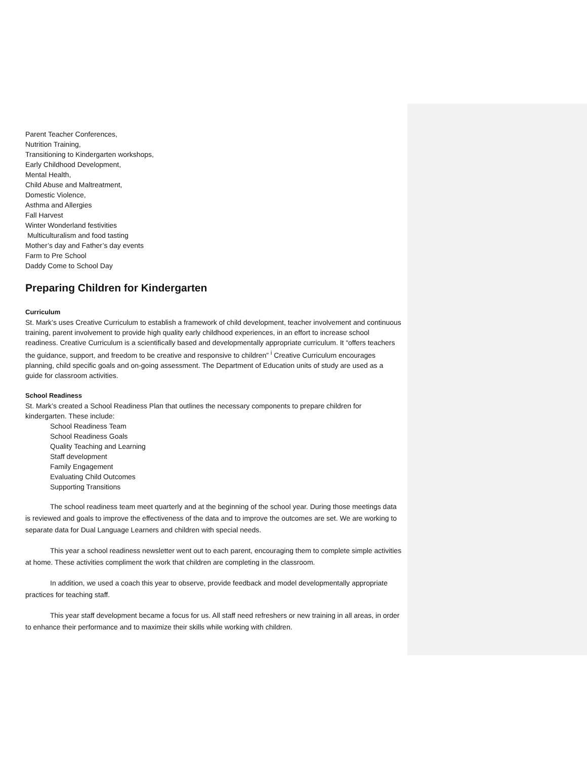Parent Teacher Conferences,
Nutrition Training,
Transitioning to Kindergarten workshops,
Early Childhood Development,
Mental Health,
Child Abuse and Maltreatment,
Domestic Violence,
Asthma and Allergies
Fall Harvest
Winter Wonderland festivities
Multiculturalism and food tasting
Mother’s day and Father’s day events
Farm to Pre School
Daddy Come to School Day
Preparing Children for Kindergarten
Curriculum
St. Mark’s uses Creative Curriculum to establish a framework of child development, teacher involvement and continuous training, parent involvement to provide high quality early childhood experiences, in an effort to increase school readiness. Creative Curriculum is a scientifically based and developmentally appropriate curriculum. It “offers teachers the guidance, support, and freedom to be creative and responsive to children” <sup>i</sup> Creative Curriculum encourages planning, child specific goals and on-going assessment. The Department of Education units of study are used as a guide for classroom activities.
School Readiness
St. Mark’s created a School Readiness Plan that outlines the necessary components to prepare children for kindergarten. These include:
School Readiness Team
School Readiness Goals
Quality Teaching and Learning
Staff development
Family Engagement
Evaluating Child Outcomes
Supporting Transitions
The school readiness team meet quarterly and at the beginning of the school year. During those meetings data is reviewed and goals to improve the effectiveness of the data and to improve the outcomes are set. We are working to separate data for Dual Language Learners and children with special needs.
This year a school readiness newsletter went out to each parent, encouraging them to complete simple activities at home. These activities compliment the work that children are completing in the classroom.
In addition, we used a coach this year to observe, provide feedback and model developmentally appropriate practices for teaching staff.
This year staff development became a focus for us. All staff need refreshers or new training in all areas, in order to enhance their performance and to maximize their skills while working with children.